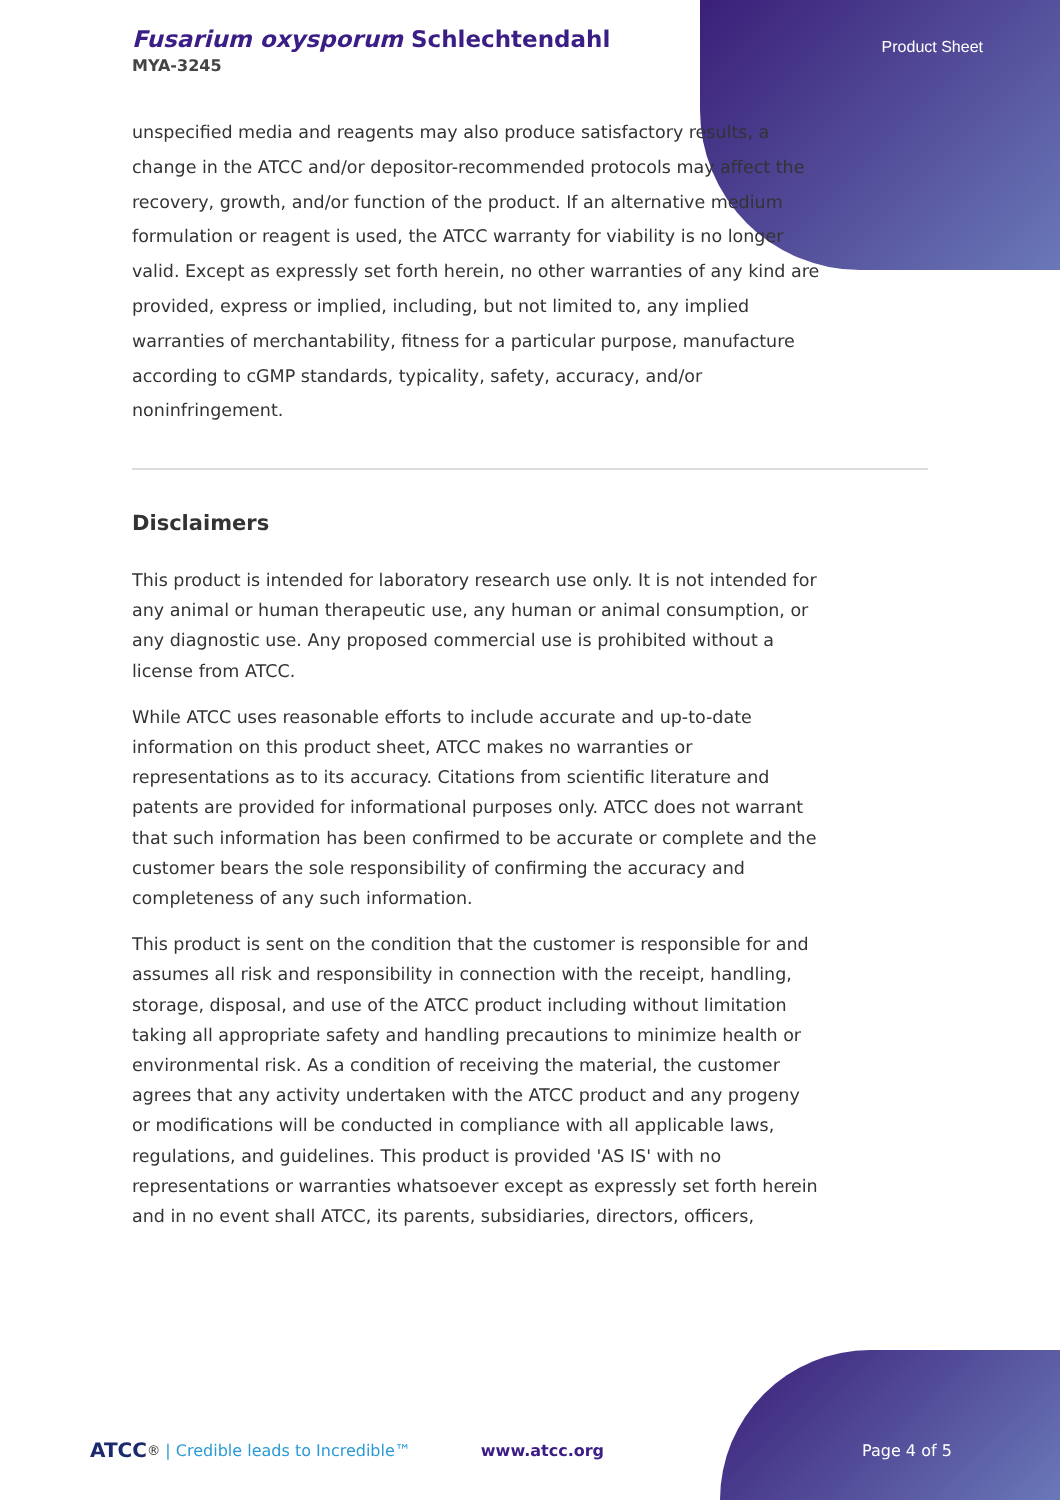Fusarium oxysporum Schlechtendahl
Product Sheet
MYA-3245
unspecified media and reagents may also produce satisfactory results, a change in the ATCC and/or depositor-recommended protocols may affect the recovery, growth, and/or function of the product. If an alternative medium formulation or reagent is used, the ATCC warranty for viability is no longer valid. Except as expressly set forth herein, no other warranties of any kind are provided, express or implied, including, but not limited to, any implied warranties of merchantability, fitness for a particular purpose, manufacture according to cGMP standards, typicality, safety, accuracy, and/or noninfringement.
Disclaimers
This product is intended for laboratory research use only. It is not intended for any animal or human therapeutic use, any human or animal consumption, or any diagnostic use. Any proposed commercial use is prohibited without a license from ATCC.
While ATCC uses reasonable efforts to include accurate and up-to-date information on this product sheet, ATCC makes no warranties or representations as to its accuracy. Citations from scientific literature and patents are provided for informational purposes only. ATCC does not warrant that such information has been confirmed to be accurate or complete and the customer bears the sole responsibility of confirming the accuracy and completeness of any such information.
This product is sent on the condition that the customer is responsible for and assumes all risk and responsibility in connection with the receipt, handling, storage, disposal, and use of the ATCC product including without limitation taking all appropriate safety and handling precautions to minimize health or environmental risk. As a condition of receiving the material, the customer agrees that any activity undertaken with the ATCC product and any progeny or modifications will be conducted in compliance with all applicable laws, regulations, and guidelines. This product is provided 'AS IS' with no representations or warranties whatsoever except as expressly set forth herein and in no event shall ATCC, its parents, subsidiaries, directors, officers,
ATCC<sup>®</sup> | Credible leads to Incredible™ www.atcc.org Page 4 of 5